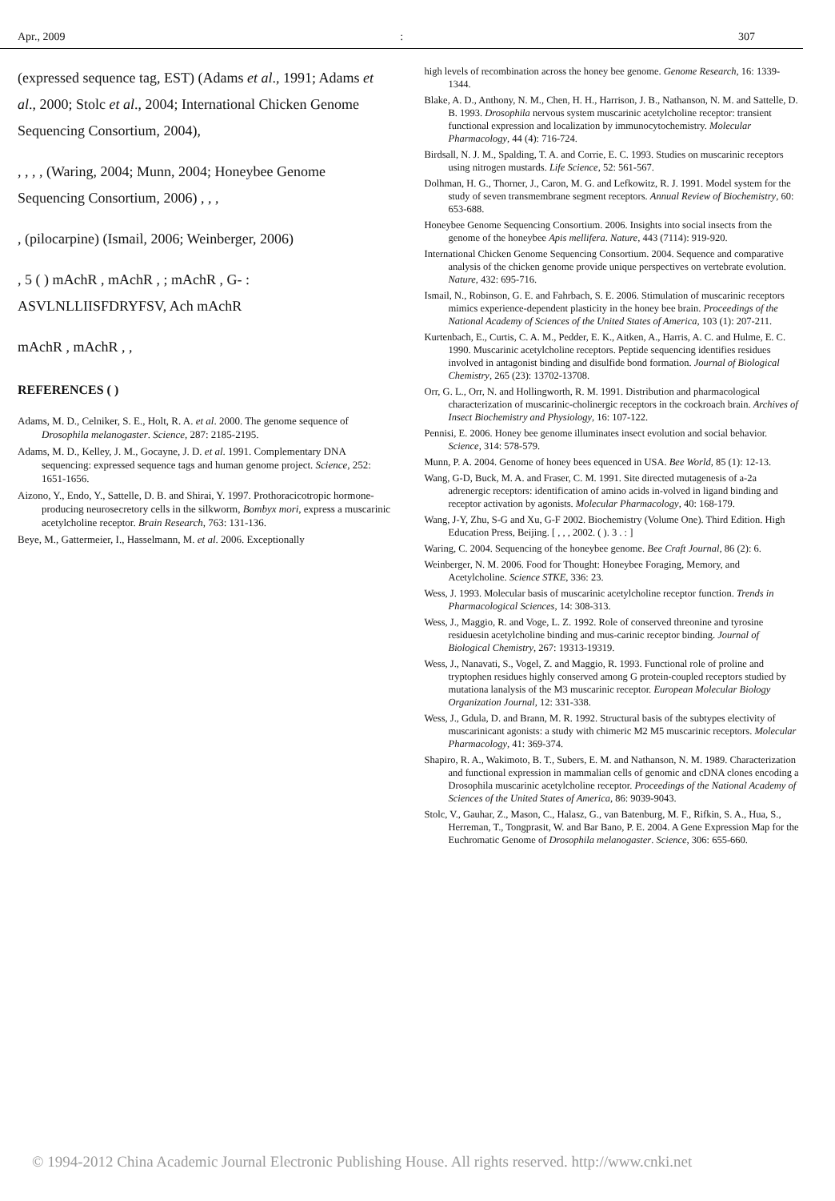Apr., 2009: 307
(expressed sequence tag, EST) (Adams et al., 1991; Adams et al., 2000; Stolc et al., 2004; International Chicken Genome Sequencing Consortium, 2004),
, , , , (Waring, 2004; Munn, 2004; Honeybee Genome Sequencing Consortium, 2006) , , ,
, (pilocarpine) (Ismail, 2006; Weinberger, 2006)
, 5 ( ) mAchR , mAchR , ; mAchR , G- : ASVLNLLIISFDRYFSV, Ach mAchR
mAchR , mAchR , ,
REFERENCES ( )
Adams, M. D., Celniker, S. E., Holt, R. A. et al. 2000. The genome sequence of Drosophila melanogaster. Science, 287: 2185-2195.
Adams, M. D., Kelley, J. M., Gocayne, J. D. et al. 1991. Complementary DNA sequencing: expressed sequence tags and human genome project. Science, 252: 1651-1656.
Aizono, Y., Endo, Y., Sattelle, D. B. and Shirai, Y. 1997. Prothoracicotropic hormone-producing neurosecretory cells in the silkworm, Bombyx mori, express a muscarinic acetylcholine receptor. Brain Research, 763: 131-136.
Beye, M., Gattermeier, I., Hasselmann, M. et al. 2006. Exceptionally
high levels of recombination across the honey bee genome. Genome Research, 16: 1339-1344.
Blake, A. D., Anthony, N. M., Chen, H. H., Harrison, J. B., Nathanson, N. M. and Sattelle, D. B. 1993. Drosophila nervous system muscarinic acetylcholine receptor: transient functional expression and localization by immunocytochemistry. Molecular Pharmacology, 44 (4): 716-724.
Birdsall, N. J. M., Spalding, T. A. and Corrie, E. C. 1993. Studies on muscarinic receptors using nitrogen mustards. Life Science, 52: 561-567.
Dolhman, H. G., Thorner, J., Caron, M. G. and Lefkowitz, R. J. 1991. Model system for the study of seven transmembrane segment receptors. Annual Review of Biochemistry, 60: 653-688.
Honeybee Genome Sequencing Consortium. 2006. Insights into social insects from the genome of the honeybee Apis mellifera. Nature, 443 (7114): 919-920.
International Chicken Genome Sequencing Consortium. 2004. Sequence and comparative analysis of the chicken genome provide unique perspectives on vertebrate evolution. Nature, 432: 695-716.
Ismail, N., Robinson, G. E. and Fahrbach, S. E. 2006. Stimulation of muscarinic receptors mimics experience-dependent plasticity in the honey bee brain. Proceedings of the National Academy of Sciences of the United States of America, 103 (1): 207-211.
Kurtenbach, E., Curtis, C. A. M., Pedder, E. K., Aitken, A., Harris, A. C. and Hulme, E. C. 1990. Muscarinic acetylcholine receptors. Peptide sequencing identifies residues involved in antagonist binding and disulfide bond formation. Journal of Biological Chemistry, 265 (23): 13702-13708.
Orr, G. L., Orr, N. and Hollingworth, R. M. 1991. Distribution and pharmacological characterization of muscarinic-cholinergic receptors in the cockroach brain. Archives of Insect Biochemistry and Physiology, 16: 107-122.
Pennisi, E. 2006. Honey bee genome illuminates insect evolution and social behavior. Science, 314: 578-579.
Munn, P. A. 2004. Genome of honey bees equenced in USA. Bee World, 85 (1): 12-13.
Wang, G-D, Buck, M. A. and Fraser, C. M. 1991. Site directed mutagenesis of a-2a adrenergic receptors: identification of amino acids in-volved in ligand binding and receptor activation by agonists. Molecular Pharmacology, 40: 168-179.
Wang, J-Y, Zhu, S-G and Xu, G-F 2002. Biochemistry (Volume One). Third Edition. High Education Press, Beijing. [ , , , 2002. ( ). 3 . : ]
Waring, C. 2004. Sequencing of the honeybee genome. Bee Craft Journal, 86 (2): 6.
Weinberger, N. M. 2006. Food for Thought: Honeybee Foraging, Memory, and Acetylcholine. Science STKE, 336: 23.
Wess, J. 1993. Molecular basis of muscarinic acetylcholine receptor function. Trends in Pharmacological Sciences, 14: 308-313.
Wess, J., Maggio, R. and Voge, L. Z. 1992. Role of conserved threonine and tyrosine residuesin acetylcholine binding and mus-carinic receptor binding. Journal of Biological Chemistry, 267: 19313-19319.
Wess, J., Nanavati, S., Vogel, Z. and Maggio, R. 1993. Functional role of proline and tryptophen residues highly conserved among G protein-coupled receptors studied by mutationa lanalysis of the M3 muscarinic receptor. European Molecular Biology Organization Journal, 12: 331-338.
Wess, J., Gdula, D. and Brann, M. R. 1992. Structural basis of the subtypes electivity of muscarinicant agonists: a study with chimeric M2 M5 muscarinic receptors. Molecular Pharmacology, 41: 369-374.
Shapiro, R. A., Wakimoto, B. T., Subers, E. M. and Nathanson, N. M. 1989. Characterization and functional expression in mammalian cells of genomic and cDNA clones encoding a Drosophila muscarinic acetylcholine receptor. Proceedings of the National Academy of Sciences of the United States of America, 86: 9039-9043.
Stolc, V., Gauhar, Z., Mason, C., Halasz, G., van Batenburg, M. F., Rifkin, S. A., Hua, S., Herreman, T., Tongprasit, W. and Bar Bano, P. E. 2004. A Gene Expression Map for the Euchromatic Genome of Drosophila melanogaster. Science, 306: 655-660.
© 1994-2012 China Academic Journal Electronic Publishing House. All rights reserved. http://www.cnki.net